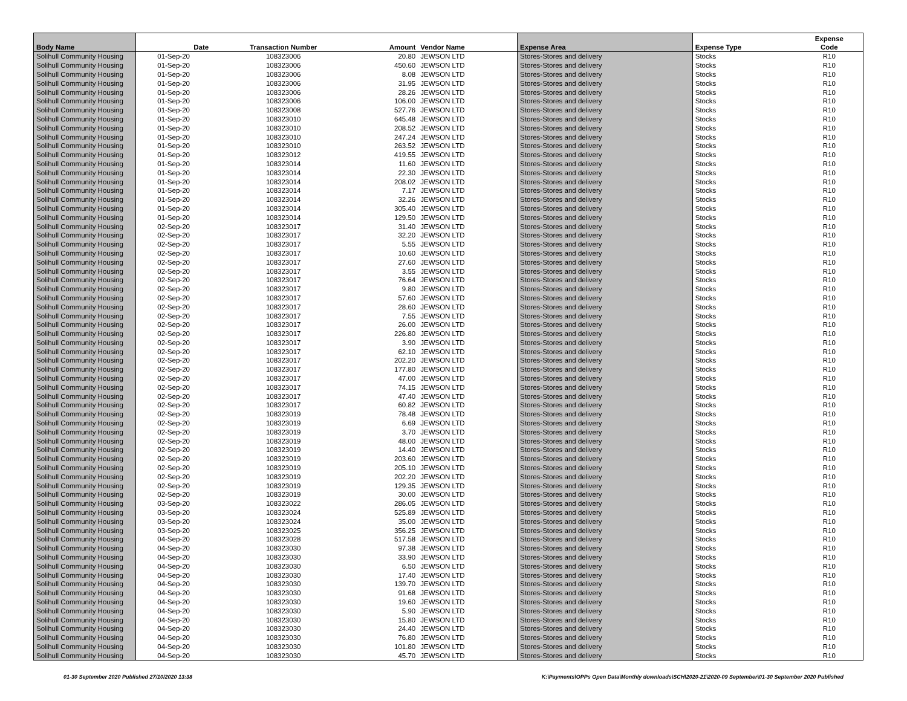| Body Name | Date | Transaction Number | Amount | Vendor Name | Expense Area | Expense Type | Expense Code |
| --- | --- | --- | --- | --- | --- | --- | --- |
| Solihull Community Housing | 01-Sep-20 | 108323006 | 20.80 | JEWSON LTD | Stores-Stores and delivery | Stocks | R10 |
| Solihull Community Housing | 01-Sep-20 | 108323006 | 450.60 | JEWSON LTD | Stores-Stores and delivery | Stocks | R10 |
| Solihull Community Housing | 01-Sep-20 | 108323006 | 8.08 | JEWSON LTD | Stores-Stores and delivery | Stocks | R10 |
| Solihull Community Housing | 01-Sep-20 | 108323006 | 31.95 | JEWSON LTD | Stores-Stores and delivery | Stocks | R10 |
| Solihull Community Housing | 01-Sep-20 | 108323006 | 28.26 | JEWSON LTD | Stores-Stores and delivery | Stocks | R10 |
| Solihull Community Housing | 01-Sep-20 | 108323006 | 106.00 | JEWSON LTD | Stores-Stores and delivery | Stocks | R10 |
| Solihull Community Housing | 01-Sep-20 | 108323008 | 527.76 | JEWSON LTD | Stores-Stores and delivery | Stocks | R10 |
| Solihull Community Housing | 01-Sep-20 | 108323010 | 645.48 | JEWSON LTD | Stores-Stores and delivery | Stocks | R10 |
| Solihull Community Housing | 01-Sep-20 | 108323010 | 208.52 | JEWSON LTD | Stores-Stores and delivery | Stocks | R10 |
| Solihull Community Housing | 01-Sep-20 | 108323010 | 247.24 | JEWSON LTD | Stores-Stores and delivery | Stocks | R10 |
| Solihull Community Housing | 01-Sep-20 | 108323010 | 263.52 | JEWSON LTD | Stores-Stores and delivery | Stocks | R10 |
| Solihull Community Housing | 01-Sep-20 | 108323012 | 419.55 | JEWSON LTD | Stores-Stores and delivery | Stocks | R10 |
| Solihull Community Housing | 01-Sep-20 | 108323014 | 11.60 | JEWSON LTD | Stores-Stores and delivery | Stocks | R10 |
| Solihull Community Housing | 01-Sep-20 | 108323014 | 22.30 | JEWSON LTD | Stores-Stores and delivery | Stocks | R10 |
| Solihull Community Housing | 01-Sep-20 | 108323014 | 208.02 | JEWSON LTD | Stores-Stores and delivery | Stocks | R10 |
| Solihull Community Housing | 01-Sep-20 | 108323014 | 7.17 | JEWSON LTD | Stores-Stores and delivery | Stocks | R10 |
| Solihull Community Housing | 01-Sep-20 | 108323014 | 32.26 | JEWSON LTD | Stores-Stores and delivery | Stocks | R10 |
| Solihull Community Housing | 01-Sep-20 | 108323014 | 305.40 | JEWSON LTD | Stores-Stores and delivery | Stocks | R10 |
| Solihull Community Housing | 01-Sep-20 | 108323014 | 129.50 | JEWSON LTD | Stores-Stores and delivery | Stocks | R10 |
| Solihull Community Housing | 02-Sep-20 | 108323017 | 31.40 | JEWSON LTD | Stores-Stores and delivery | Stocks | R10 |
| Solihull Community Housing | 02-Sep-20 | 108323017 | 32.20 | JEWSON LTD | Stores-Stores and delivery | Stocks | R10 |
| Solihull Community Housing | 02-Sep-20 | 108323017 | 5.55 | JEWSON LTD | Stores-Stores and delivery | Stocks | R10 |
| Solihull Community Housing | 02-Sep-20 | 108323017 | 10.60 | JEWSON LTD | Stores-Stores and delivery | Stocks | R10 |
| Solihull Community Housing | 02-Sep-20 | 108323017 | 27.60 | JEWSON LTD | Stores-Stores and delivery | Stocks | R10 |
| Solihull Community Housing | 02-Sep-20 | 108323017 | 3.55 | JEWSON LTD | Stores-Stores and delivery | Stocks | R10 |
| Solihull Community Housing | 02-Sep-20 | 108323017 | 76.64 | JEWSON LTD | Stores-Stores and delivery | Stocks | R10 |
| Solihull Community Housing | 02-Sep-20 | 108323017 | 9.80 | JEWSON LTD | Stores-Stores and delivery | Stocks | R10 |
| Solihull Community Housing | 02-Sep-20 | 108323017 | 57.60 | JEWSON LTD | Stores-Stores and delivery | Stocks | R10 |
| Solihull Community Housing | 02-Sep-20 | 108323017 | 28.60 | JEWSON LTD | Stores-Stores and delivery | Stocks | R10 |
| Solihull Community Housing | 02-Sep-20 | 108323017 | 7.55 | JEWSON LTD | Stores-Stores and delivery | Stocks | R10 |
| Solihull Community Housing | 02-Sep-20 | 108323017 | 26.00 | JEWSON LTD | Stores-Stores and delivery | Stocks | R10 |
| Solihull Community Housing | 02-Sep-20 | 108323017 | 226.80 | JEWSON LTD | Stores-Stores and delivery | Stocks | R10 |
| Solihull Community Housing | 02-Sep-20 | 108323017 | 3.90 | JEWSON LTD | Stores-Stores and delivery | Stocks | R10 |
| Solihull Community Housing | 02-Sep-20 | 108323017 | 62.10 | JEWSON LTD | Stores-Stores and delivery | Stocks | R10 |
| Solihull Community Housing | 02-Sep-20 | 108323017 | 202.20 | JEWSON LTD | Stores-Stores and delivery | Stocks | R10 |
| Solihull Community Housing | 02-Sep-20 | 108323017 | 177.80 | JEWSON LTD | Stores-Stores and delivery | Stocks | R10 |
| Solihull Community Housing | 02-Sep-20 | 108323017 | 47.00 | JEWSON LTD | Stores-Stores and delivery | Stocks | R10 |
| Solihull Community Housing | 02-Sep-20 | 108323017 | 74.15 | JEWSON LTD | Stores-Stores and delivery | Stocks | R10 |
| Solihull Community Housing | 02-Sep-20 | 108323017 | 47.40 | JEWSON LTD | Stores-Stores and delivery | Stocks | R10 |
| Solihull Community Housing | 02-Sep-20 | 108323017 | 60.82 | JEWSON LTD | Stores-Stores and delivery | Stocks | R10 |
| Solihull Community Housing | 02-Sep-20 | 108323019 | 78.48 | JEWSON LTD | Stores-Stores and delivery | Stocks | R10 |
| Solihull Community Housing | 02-Sep-20 | 108323019 | 6.69 | JEWSON LTD | Stores-Stores and delivery | Stocks | R10 |
| Solihull Community Housing | 02-Sep-20 | 108323019 | 3.70 | JEWSON LTD | Stores-Stores and delivery | Stocks | R10 |
| Solihull Community Housing | 02-Sep-20 | 108323019 | 48.00 | JEWSON LTD | Stores-Stores and delivery | Stocks | R10 |
| Solihull Community Housing | 02-Sep-20 | 108323019 | 14.40 | JEWSON LTD | Stores-Stores and delivery | Stocks | R10 |
| Solihull Community Housing | 02-Sep-20 | 108323019 | 203.60 | JEWSON LTD | Stores-Stores and delivery | Stocks | R10 |
| Solihull Community Housing | 02-Sep-20 | 108323019 | 205.10 | JEWSON LTD | Stores-Stores and delivery | Stocks | R10 |
| Solihull Community Housing | 02-Sep-20 | 108323019 | 202.20 | JEWSON LTD | Stores-Stores and delivery | Stocks | R10 |
| Solihull Community Housing | 02-Sep-20 | 108323019 | 129.35 | JEWSON LTD | Stores-Stores and delivery | Stocks | R10 |
| Solihull Community Housing | 02-Sep-20 | 108323019 | 30.00 | JEWSON LTD | Stores-Stores and delivery | Stocks | R10 |
| Solihull Community Housing | 03-Sep-20 | 108323022 | 286.05 | JEWSON LTD | Stores-Stores and delivery | Stocks | R10 |
| Solihull Community Housing | 03-Sep-20 | 108323024 | 525.89 | JEWSON LTD | Stores-Stores and delivery | Stocks | R10 |
| Solihull Community Housing | 03-Sep-20 | 108323024 | 35.00 | JEWSON LTD | Stores-Stores and delivery | Stocks | R10 |
| Solihull Community Housing | 03-Sep-20 | 108323025 | 356.25 | JEWSON LTD | Stores-Stores and delivery | Stocks | R10 |
| Solihull Community Housing | 04-Sep-20 | 108323028 | 517.58 | JEWSON LTD | Stores-Stores and delivery | Stocks | R10 |
| Solihull Community Housing | 04-Sep-20 | 108323030 | 97.38 | JEWSON LTD | Stores-Stores and delivery | Stocks | R10 |
| Solihull Community Housing | 04-Sep-20 | 108323030 | 33.90 | JEWSON LTD | Stores-Stores and delivery | Stocks | R10 |
| Solihull Community Housing | 04-Sep-20 | 108323030 | 6.50 | JEWSON LTD | Stores-Stores and delivery | Stocks | R10 |
| Solihull Community Housing | 04-Sep-20 | 108323030 | 17.40 | JEWSON LTD | Stores-Stores and delivery | Stocks | R10 |
| Solihull Community Housing | 04-Sep-20 | 108323030 | 139.70 | JEWSON LTD | Stores-Stores and delivery | Stocks | R10 |
| Solihull Community Housing | 04-Sep-20 | 108323030 | 91.68 | JEWSON LTD | Stores-Stores and delivery | Stocks | R10 |
| Solihull Community Housing | 04-Sep-20 | 108323030 | 19.60 | JEWSON LTD | Stores-Stores and delivery | Stocks | R10 |
| Solihull Community Housing | 04-Sep-20 | 108323030 | 5.90 | JEWSON LTD | Stores-Stores and delivery | Stocks | R10 |
| Solihull Community Housing | 04-Sep-20 | 108323030 | 15.80 | JEWSON LTD | Stores-Stores and delivery | Stocks | R10 |
| Solihull Community Housing | 04-Sep-20 | 108323030 | 24.40 | JEWSON LTD | Stores-Stores and delivery | Stocks | R10 |
| Solihull Community Housing | 04-Sep-20 | 108323030 | 76.80 | JEWSON LTD | Stores-Stores and delivery | Stocks | R10 |
| Solihull Community Housing | 04-Sep-20 | 108323030 | 101.80 | JEWSON LTD | Stores-Stores and delivery | Stocks | R10 |
| Solihull Community Housing | 04-Sep-20 | 108323030 | 45.70 | JEWSON LTD | Stores-Stores and delivery | Stocks | R10 |
01-30 September 2020 Published 27/10/2020 13:38 K:\Payments\OPPs Open Data\Monthly downloads\SCH\2020-21\2020-09 September\01-30 September 2020 Published